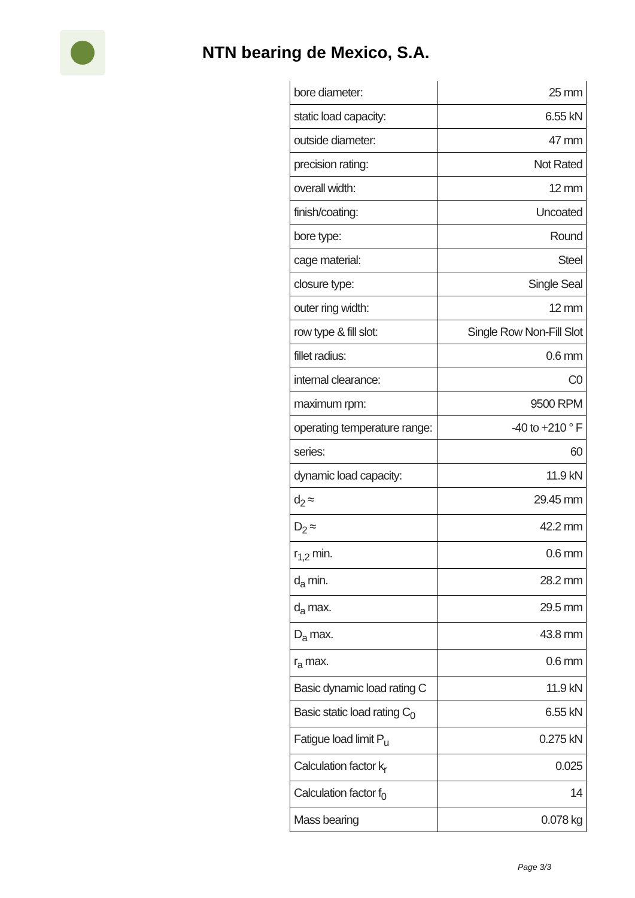NTN bearing de Mexico, S.A.
| bore diameter: | 25 mm |
| static load capacity: | 6.55 kN |
| outside diameter: | 47 mm |
| precision rating: | Not Rated |
| overall width: | 12 mm |
| finish/coating: | Uncoated |
| bore type: | Round |
| cage material: | Steel |
| closure type: | Single Seal |
| outer ring width: | 12 mm |
| row type & fill slot: | Single Row Non-Fill Slot |
| fillet radius: | 0.6 mm |
| internal clearance: | C0 |
| maximum rpm: | 9500 RPM |
| operating temperature range: | -40 to +210 ° F |
| series: | 60 |
| dynamic load capacity: | 11.9 kN |
| d<sub>2</sub> ≈ | 29.45 mm |
| D<sub>2</sub> ≈ | 42.2 mm |
| r<sub>1,2</sub> min. | 0.6 mm |
| d<sub>a</sub> min. | 28.2 mm |
| d<sub>a</sub> max. | 29.5 mm |
| D<sub>a</sub> max. | 43.8 mm |
| r<sub>a</sub> max. | 0.6 mm |
| Basic dynamic load rating C | 11.9 kN |
| Basic static load rating C<sub>0</sub> | 6.55 kN |
| Fatigue load limit P<sub>u</sub> | 0.275 kN |
| Calculation factor k<sub>r</sub> | 0.025 |
| Calculation factor f<sub>0</sub> | 14 |
| Mass bearing | 0.078 kg |
Page 3/3